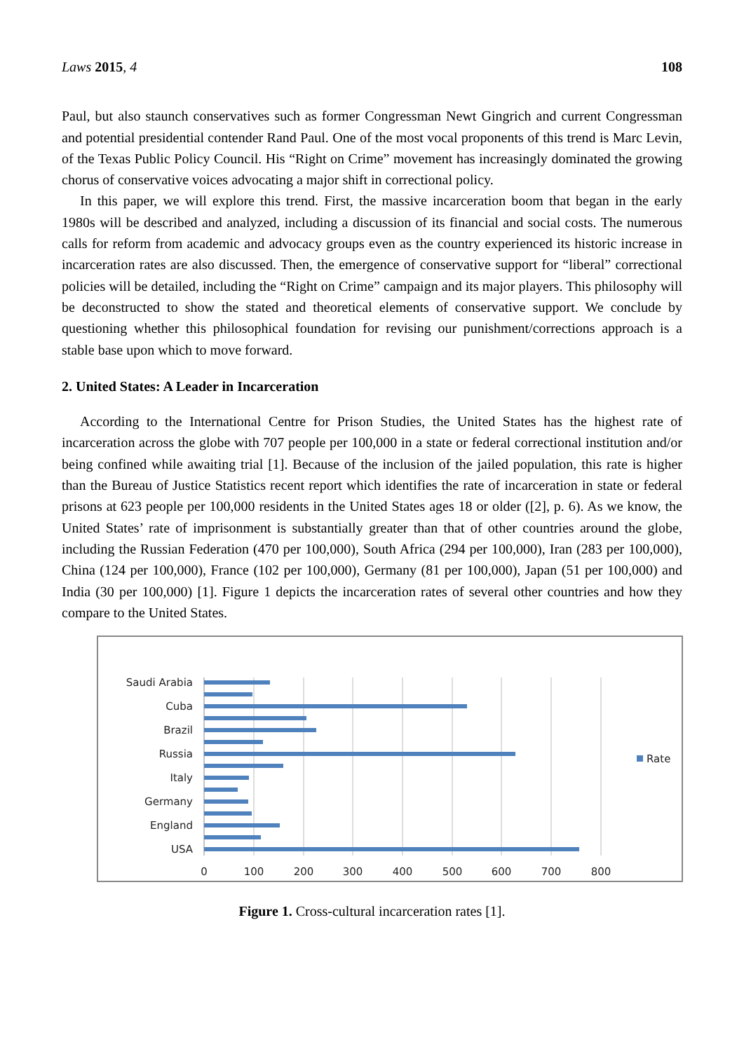Laws 2015, 4 108
Paul, but also staunch conservatives such as former Congressman Newt Gingrich and current Congressman and potential presidential contender Rand Paul. One of the most vocal proponents of this trend is Marc Levin, of the Texas Public Policy Council. His “Right on Crime” movement has increasingly dominated the growing chorus of conservative voices advocating a major shift in correctional policy.
In this paper, we will explore this trend. First, the massive incarceration boom that began in the early 1980s will be described and analyzed, including a discussion of its financial and social costs. The numerous calls for reform from academic and advocacy groups even as the country experienced its historic increase in incarceration rates are also discussed. Then, the emergence of conservative support for “liberal” correctional policies will be detailed, including the “Right on Crime” campaign and its major players. This philosophy will be deconstructed to show the stated and theoretical elements of conservative support. We conclude by questioning whether this philosophical foundation for revising our punishment/corrections approach is a stable base upon which to move forward.
2. United States: A Leader in Incarceration
According to the International Centre for Prison Studies, the United States has the highest rate of incarceration across the globe with 707 people per 100,000 in a state or federal correctional institution and/or being confined while awaiting trial [1]. Because of the inclusion of the jailed population, this rate is higher than the Bureau of Justice Statistics recent report which identifies the rate of incarceration in state or federal prisons at 623 people per 100,000 residents in the United States ages 18 or older ([2], p. 6). As we know, the United States’ rate of imprisonment is substantially greater than that of other countries around the globe, including the Russian Federation (470 per 100,000), South Africa (294 per 100,000), Iran (283 per 100,000), China (124 per 100,000), France (102 per 100,000), Germany (81 per 100,000), Japan (51 per 100,000) and India (30 per 100,000) [1]. Figure 1 depicts the incarceration rates of several other countries and how they compare to the United States.
Saudi Arabia
Cuba
Brazil
Russia
Italy
Germany
England
USA
0
100
200
300
400
500
600
700
800
Rate
Figure 1. Cross-cultural incarceration rates [1].